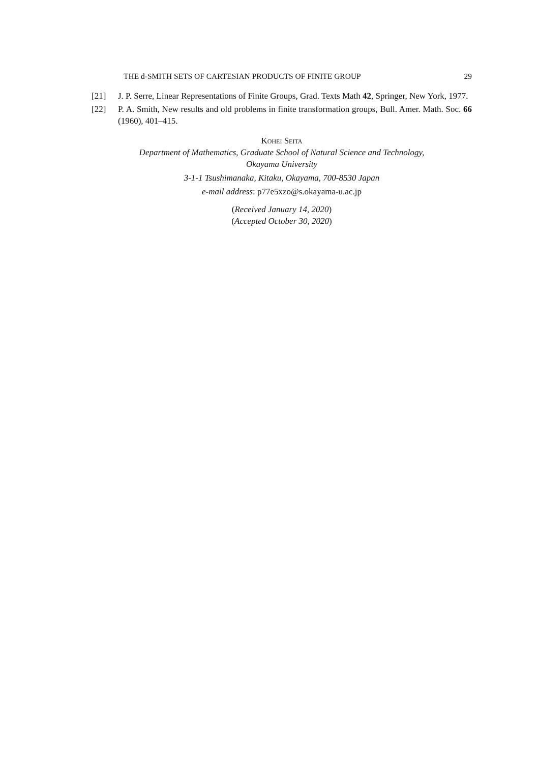THE d-SMITH SETS OF CARTESIAN PRODUCTS OF FINITE GROUP 29
[21] J. P. Serre, Linear Representations of Finite Groups, Grad. Texts Math 42, Springer, New York, 1977.
[22] P. A. Smith, New results and old problems in finite transformation groups, Bull. Amer. Math. Soc. 66 (1960), 401–415.
Kohei Seita
Department of Mathematics, Graduate School of Natural Science and Technology,
Okayama University
3-1-1 Tsushimanaka, Kitaku, Okayama, 700-8530 Japan
e-mail address: p77e5xzo@s.okayama-u.ac.jp
(Received January 14, 2020)
(Accepted October 30, 2020)